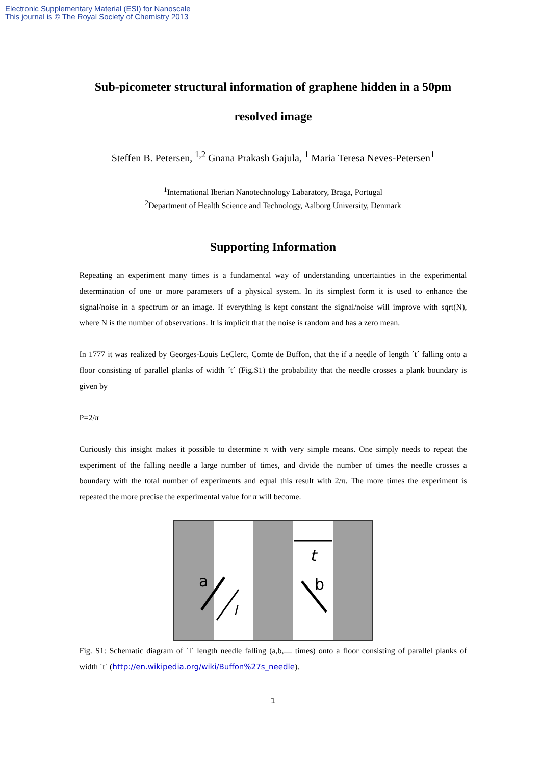Electronic Supplementary Material (ESI) for Nanoscale
This journal is © The Royal Society of Chemistry 2013
Sub-picometer structural information of graphene hidden in a 50pm resolved image
Steffen B. Petersen, <sup>1,2</sup> Gnana Prakash Gajula, <sup>1</sup> Maria Teresa Neves-Petersen<sup>1</sup>
<sup>1</sup> International Iberian Nanotechnology Labaratory, Braga, Portugal
<sup>2</sup> Department of Health Science and Technology, Aalborg University, Denmark
Supporting Information
Repeating an experiment many times is a fundamental way of understanding uncertainties in the experimental determination of one or more parameters of a physical system. In its simplest form it is used to enhance the signal/noise in a spectrum or an image. If everything is kept constant the signal/noise will improve with sqrt(N), where N is the number of observations. It is implicit that the noise is random and has a zero mean.
In 1777 it was realized by Georges-Louis LeClerc, Comte de Buffon, that the if a needle of length ´t´ falling onto a floor consisting of parallel planks of width ´t´ (Fig.S1) the probability that the needle crosses a plank boundary is given by
P=2/π
Curiously this insight makes it possible to determine π with very simple means. One simply needs to repeat the experiment of the falling needle a large number of times, and divide the number of times the needle crosses a boundary with the total number of experiments and equal this result with 2/π. The more times the experiment is repeated the more precise the experimental value for π will become.
t
a
l
b
Fig. S1: Schematic diagram of ´l´ length needle falling (a,b,.... times) onto a floor consisting of parallel planks of width ´t´ (http://en.wikipedia.org/wiki/Buffon%27s_needle).
1